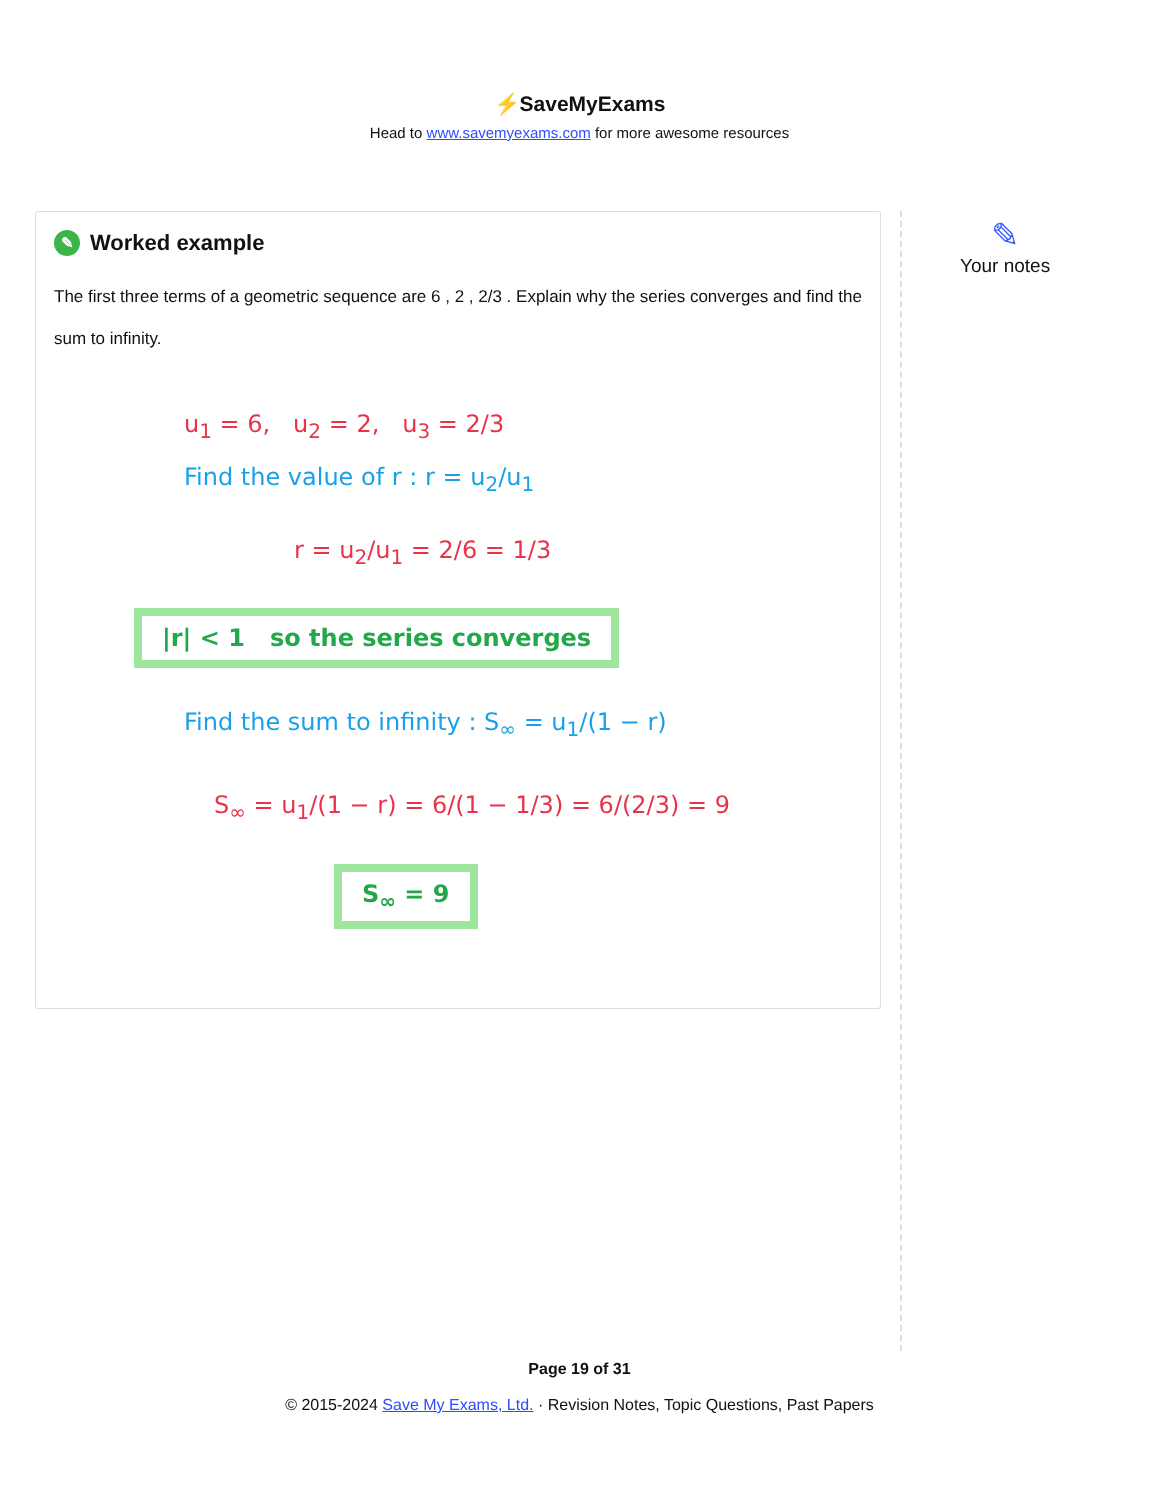⚡SaveMyExams
Head to www.savemyexams.com for more awesome resources
✎ Worked example
The first three terms of a geometric sequence are 6 , 2 , 2/3 . Explain why the series converges and find the sum to infinity.
u<sub>1</sub> = 6, u<sub>2</sub> = 2, u<sub>3</sub> = 2/3
Find the value of r : r = u<sub>2</sub>/u<sub>1</sub>
r = u<sub>2</sub>/u<sub>1</sub> = 2/6 = 1/3
|r| < 1 so the series converges
Find the sum to infinity : S<sub>∞</sub> = u<sub>1</sub>/(1 − r)
S<sub>∞</sub> = u<sub>1</sub>/(1 − r) = 6/(1 − 1/3) = 6/(2/3) = 9
S<sub>∞</sub> = 9
✎
Your notes
Page 19 of 31
© 2015-2024 Save My Exams, Ltd. · Revision Notes, Topic Questions, Past Papers